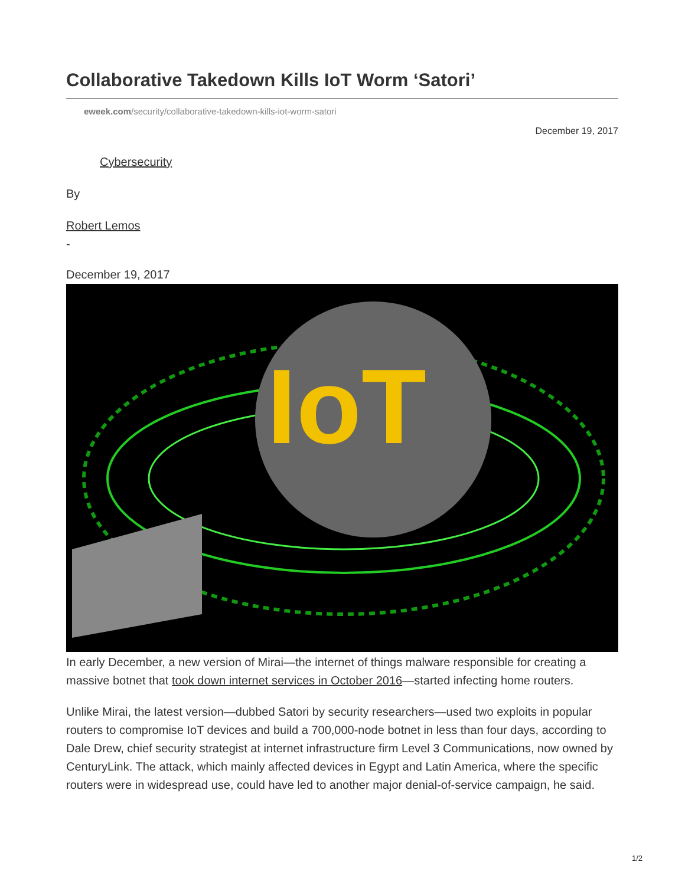Collaborative Takedown Kills IoT Worm ‘Satori’
eweek.com/security/collaborative-takedown-kills-iot-worm-satori
December 19, 2017
Cybersecurity
By
Robert Lemos
-
December 19, 2017
IoT
In early December, a new version of Mirai—the internet of things malware responsible for creating a massive botnet that took down internet services in October 2016—started infecting home routers.
Unlike Mirai, the latest version—dubbed Satori by security researchers—used two exploits in popular routers to compromise IoT devices and build a 700,000-node botnet in less than four days, according to Dale Drew, chief security strategist at internet infrastructure firm Level 3 Communications, now owned by CenturyLink. The attack, which mainly affected devices in Egypt and Latin America, where the specific routers were in widespread use, could have led to another major denial-of-service campaign, he said.
1/2